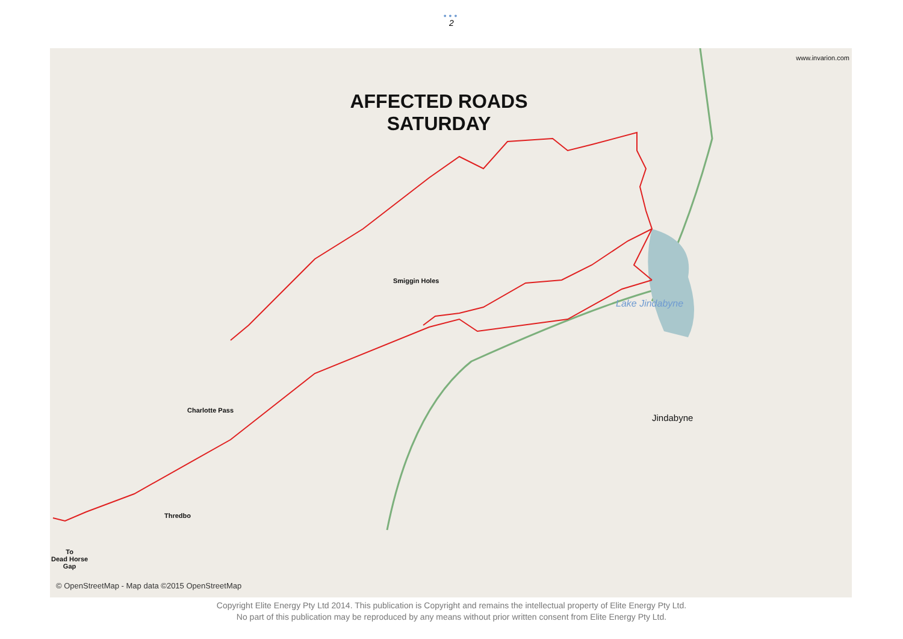•••
2
AFFECTED ROADS
SATURDAY
www.invarion.com
Smiggin Holes
Lake Jindabyne
Jindabyne
Charlotte Pass
Thredbo
To
Dead Horse
Gap
© OpenStreetMap - Map data ©2015 OpenStreetMap
Copyright Elite Energy Pty Ltd 2014. This publication is Copyright and remains the intellectual property of Elite Energy Pty Ltd.
No part of this publication may be reproduced by any means without prior written consent from Elite Energy Pty Ltd.